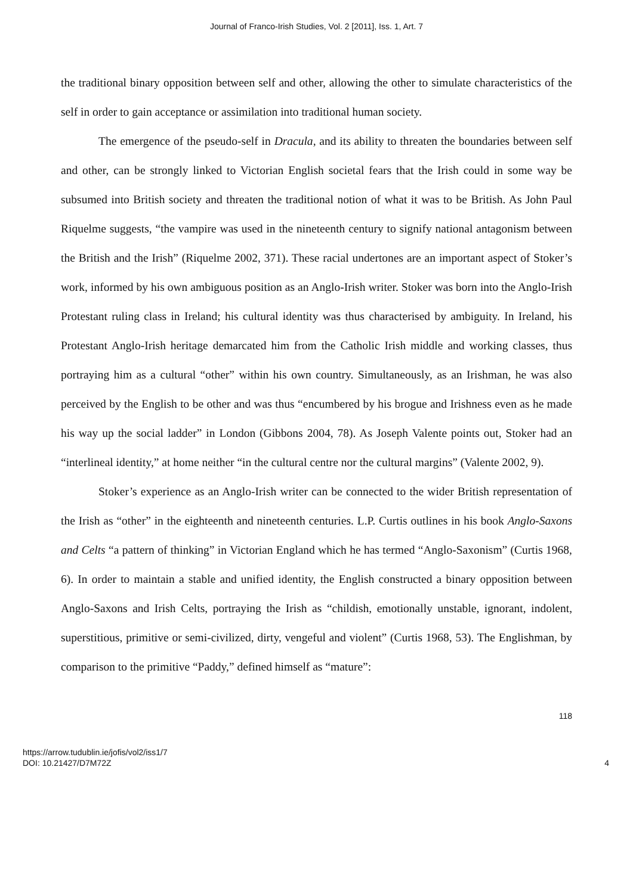Journal of Franco-Irish Studies, Vol. 2 [2011], Iss. 1, Art. 7
the traditional binary opposition between self and other, allowing the other to simulate characteristics of the self in order to gain acceptance or assimilation into traditional human society.
The emergence of the pseudo-self in Dracula, and its ability to threaten the boundaries between self and other, can be strongly linked to Victorian English societal fears that the Irish could in some way be subsumed into British society and threaten the traditional notion of what it was to be British. As John Paul Riquelme suggests, “the vampire was used in the nineteenth century to signify national antagonism between the British and the Irish” (Riquelme 2002, 371). These racial undertones are an important aspect of Stoker’s work, informed by his own ambiguous position as an Anglo-Irish writer. Stoker was born into the Anglo-Irish Protestant ruling class in Ireland; his cultural identity was thus characterised by ambiguity. In Ireland, his Protestant Anglo-Irish heritage demarcated him from the Catholic Irish middle and working classes, thus portraying him as a cultural “other” within his own country. Simultaneously, as an Irishman, he was also perceived by the English to be other and was thus “encumbered by his brogue and Irishness even as he made his way up the social ladder” in London (Gibbons 2004, 78). As Joseph Valente points out, Stoker had an “interlineal identity,” at home neither “in the cultural centre nor the cultural margins” (Valente 2002, 9).
Stoker’s experience as an Anglo-Irish writer can be connected to the wider British representation of the Irish as “other” in the eighteenth and nineteenth centuries. L.P. Curtis outlines in his book Anglo-Saxons and Celts “a pattern of thinking” in Victorian England which he has termed “Anglo-Saxonism” (Curtis 1968, 6). In order to maintain a stable and unified identity, the English constructed a binary opposition between Anglo-Saxons and Irish Celts, portraying the Irish as “childish, emotionally unstable, ignorant, indolent, superstitious, primitive or semi-civilized, dirty, vengeful and violent” (Curtis 1968, 53). The Englishman, by comparison to the primitive “Paddy,” defined himself as “mature”:
118
https://arrow.tudublin.ie/jofis/vol2/iss1/7
DOI: 10.21427/D7M72Z
4